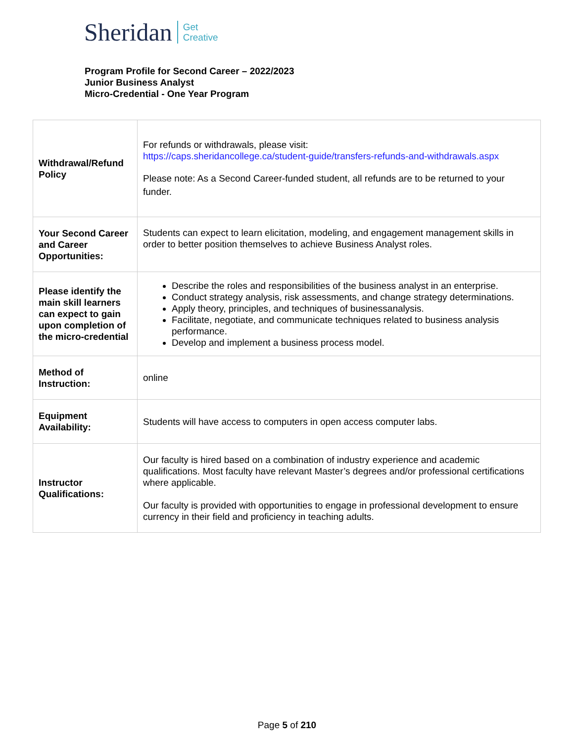Sheridan Get
Creative
Program Profile for Second Career – 2022/2023
Junior Business Analyst
Micro-Credential - One Year Program
| Withdrawal/Refund Policy | For refunds or withdrawals, please visit: https://caps.sheridancollege.ca/student-guide/transfers-refunds-and-withdrawals.aspx Please note: As a Second Career-funded student, all refunds are to be returned to your funder. |
| Your Second Career and Career Opportunities: | Students can expect to learn elicitation, modeling, and engagement management skills in order to better position themselves to achieve Business Analyst roles. |
| Please identify the main skill learners can expect to gain upon completion of the micro-credential | Describe the roles and responsibilities of the business analyst in an enterprise. Conduct strategy analysis, risk assessments, and change strategy determinations. Apply theory, principles, and techniques of businessanalysis. Facilitate, negotiate, and communicate techniques related to business analysis performance. Develop and implement a business process model. |
| Method of Instruction: | online |
| Equipment Availability: | Students will have access to computers in open access computer labs. |
| Instructor Qualifications: | Our faculty is hired based on a combination of industry experience and academic qualifications. Most faculty have relevant Master’s degrees and/or professional certifications where applicable. Our faculty is provided with opportunities to engage in professional development to ensure currency in their field and proficiency in teaching adults. |
Page 5 of 210